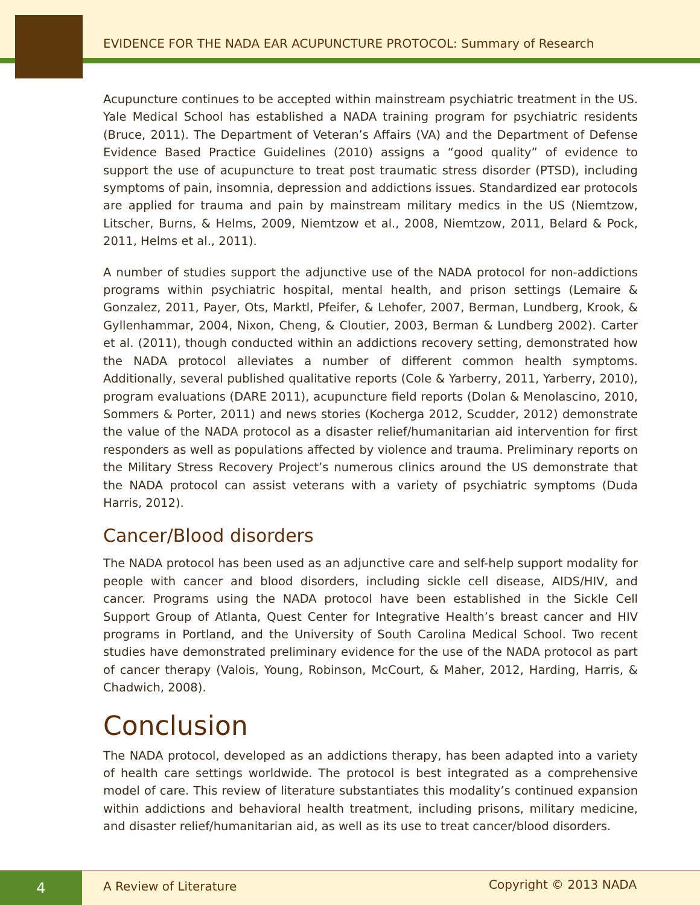EVIDENCE FOR THE NADA EAR ACUPUNCTURE PROTOCOL: Summary of Research
Acupuncture continues to be accepted within mainstream psychiatric treatment in the US. Yale Medical School has established a NADA training program for psychiatric residents (Bruce, 2011). The Department of Veteran’s Affairs (VA) and the Department of Defense Evidence Based Practice Guidelines (2010) assigns a “good quality” of evidence to support the use of acupuncture to treat post traumatic stress disorder (PTSD), including symptoms of pain, insomnia, depression and addictions issues. Standardized ear protocols are applied for trauma and pain by mainstream military medics in the US (Niemtzow, Litscher, Burns, & Helms, 2009, Niemtzow et al., 2008, Niemtzow, 2011, Belard & Pock, 2011, Helms et al., 2011).
A number of studies support the adjunctive use of the NADA protocol for non-addictions programs within psychiatric hospital, mental health, and prison settings (Lemaire & Gonzalez, 2011, Payer, Ots, Marktl, Pfeifer, & Lehofer, 2007, Berman, Lundberg, Krook, & Gyllenhammar, 2004, Nixon, Cheng, & Cloutier, 2003, Berman & Lundberg 2002). Carter et al. (2011), though conducted within an addictions recovery setting, demonstrated how the NADA protocol alleviates a number of different common health symptoms. Additionally, several published qualitative reports (Cole & Yarberry, 2011, Yarberry, 2010), program evaluations (DARE 2011), acupuncture field reports (Dolan & Menolascino, 2010, Sommers & Porter, 2011) and news stories (Kocherga 2012, Scudder, 2012) demonstrate the value of the NADA protocol as a disaster relief/humanitarian aid intervention for first responders as well as populations affected by violence and trauma. Preliminary reports on the Military Stress Recovery Project’s numerous clinics around the US demonstrate that the NADA protocol can assist veterans with a variety of psychiatric symptoms (Duda Harris, 2012).
Cancer/Blood disorders
The NADA protocol has been used as an adjunctive care and self-help support modality for people with cancer and blood disorders, including sickle cell disease, AIDS/HIV, and cancer. Programs using the NADA protocol have been established in the Sickle Cell Support Group of Atlanta, Quest Center for Integrative Health’s breast cancer and HIV programs in Portland, and the University of South Carolina Medical School. Two recent studies have demonstrated preliminary evidence for the use of the NADA protocol as part of cancer therapy (Valois, Young, Robinson, McCourt, & Maher, 2012, Harding, Harris, & Chadwich, 2008).
Conclusion
The NADA protocol, developed as an addictions therapy, has been adapted into a variety of health care settings worldwide. The protocol is best integrated as a comprehensive model of care. This review of literature substantiates this modality’s continued expansion within addictions and behavioral health treatment, including prisons, military medicine, and disaster relief/humanitarian aid, as well as its use to treat cancer/blood disorders.
4 A Review of Literature Copyright © 2013 NADA